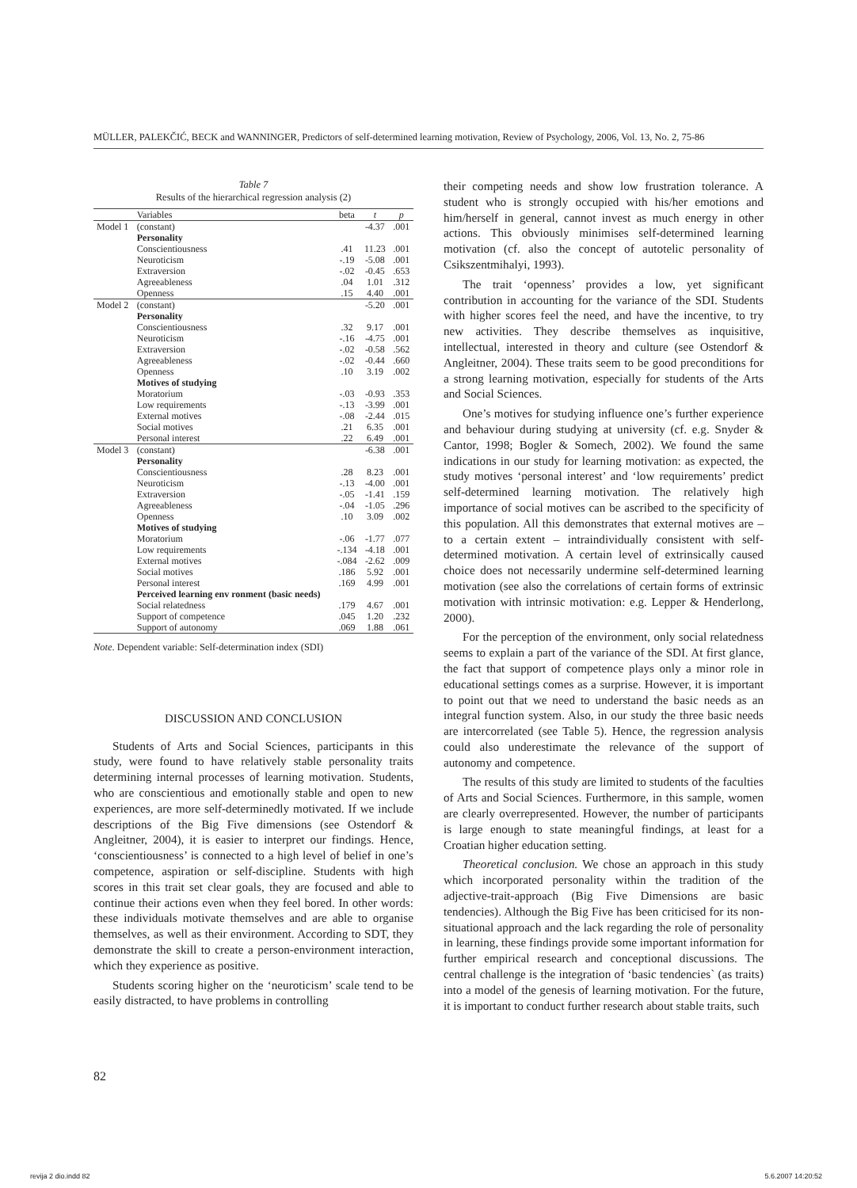MÜLLER, PALEKČIĆ, BECK and WANNINGER, Predictors of self-determined learning motivation, Review of Psychology, 2006, Vol. 13, No. 2, 75-86
Table 7
Results of the hierarchical regression analysis (2)
| | Variables | beta | t | p |
| --- | --- | --- | --- | --- |
| Model 1 | (constant) | | -4.37 | .001 |
| | Personality | | | |
| | Conscientiousness | .41 | 11.23 | .001 |
| | Neuroticism | -.19 | -5.08 | .001 |
| | Extraversion | -.02 | -0.45 | .653 |
| | Agreeableness | .04 | 1.01 | .312 |
| | Openness | .15 | 4.40 | .001 |
| Model 2 | (constant) | | -5.20 | .001 |
| | Personality | | | |
| | Conscientiousness | .32 | 9.17 | .001 |
| | Neuroticism | -.16 | -4.75 | .001 |
| | Extraversion | -.02 | -0.58 | .562 |
| | Agreeableness | -.02 | -0.44 | .660 |
| | Openness | .10 | 3.19 | .002 |
| | Motives of studying | | | |
| | Moratorium | -.03 | -0.93 | .353 |
| | Low requirements | -.13 | -3.99 | .001 |
| | External motives | -.08 | -2.44 | .015 |
| | Social motives | .21 | 6.35 | .001 |
| | Personal interest | .22 | 6.49 | .001 |
| Model 3 | (constant) | | -6.38 | .001 |
| | Personality | | | |
| | Conscientiousness | .28 | 8.23 | .001 |
| | Neuroticism | -.13 | -4.00 | .001 |
| | Extraversion | -.05 | -1.41 | .159 |
| | Agreeableness | -.04 | -1.05 | .296 |
| | Openness | .10 | 3.09 | .002 |
| | Motives of studying | | | |
| | Moratorium | -.06 | -1.77 | .077 |
| | Low requirements | -.134 | -4.18 | .001 |
| | External motives | -.084 | -2.62 | .009 |
| | Social motives | .186 | 5.92 | .001 |
| | Personal interest | .169 | 4.99 | .001 |
| | Perceived learning env ronment (basic needs) | | | |
| | Social relatedness | .179 | 4.67 | .001 |
| | Support of competence | .045 | 1.20 | .232 |
| | Support of autonomy | .069 | 1.88 | .061 |
Note. Dependent variable: Self-determination index (SDI)
DISCUSSION AND CONCLUSION
Students of Arts and Social Sciences, participants in this study, were found to have relatively stable personality traits determining internal processes of learning motivation. Students, who are conscientious and emotionally stable and open to new experiences, are more self-determinedly motivated. If we include descriptions of the Big Five dimensions (see Ostendorf & Angleitner, 2004), it is easier to interpret our findings. Hence, ‘conscientiousness’ is connected to a high level of belief in one’s competence, aspiration or self-discipline. Students with high scores in this trait set clear goals, they are focused and able to continue their actions even when they feel bored. In other words: these individuals motivate themselves and are able to organise themselves, as well as their environment. According to SDT, they demonstrate the skill to create a person-environment interaction, which they experience as positive.
Students scoring higher on the ‘neuroticism’ scale tend to be easily distracted, to have problems in controlling
their competing needs and show low frustration tolerance. A student who is strongly occupied with his/her emotions and him/herself in general, cannot invest as much energy in other actions. This obviously minimises self-determined learning motivation (cf. also the concept of autotelic personality of Csikszentmihalyi, 1993).
The trait ‘openness’ provides a low, yet significant contribution in accounting for the variance of the SDI. Students with higher scores feel the need, and have the incentive, to try new activities. They describe themselves as inquisitive, intellectual, interested in theory and culture (see Ostendorf & Angleitner, 2004). These traits seem to be good preconditions for a strong learning motivation, especially for students of the Arts and Social Sciences.
One’s motives for studying influence one’s further experience and behaviour during studying at university (cf. e.g. Snyder & Cantor, 1998; Bogler & Somech, 2002). We found the same indications in our study for learning motivation: as expected, the study motives ‘personal interest’ and ‘low requirements’ predict self-determined learning motivation. The relatively high importance of social motives can be ascribed to the specificity of this population. All this demonstrates that external motives are – to a certain extent – intraindividually consistent with self-determined motivation. A certain level of extrinsically caused choice does not necessarily undermine self-determined learning motivation (see also the correlations of certain forms of extrinsic motivation with intrinsic motivation: e.g. Lepper & Henderlong, 2000).
For the perception of the environment, only social relatedness seems to explain a part of the variance of the SDI. At first glance, the fact that support of competence plays only a minor role in educational settings comes as a surprise. However, it is important to point out that we need to understand the basic needs as an integral function system. Also, in our study the three basic needs are intercorrelated (see Table 5). Hence, the regression analysis could also underestimate the relevance of the support of autonomy and competence.
The results of this study are limited to students of the faculties of Arts and Social Sciences. Furthermore, in this sample, women are clearly overrepresented. However, the number of participants is large enough to state meaningful findings, at least for a Croatian higher education setting.
Theoretical conclusion. We chose an approach in this study which incorporated personality within the tradition of the adjective-trait-approach (Big Five Dimensions are basic tendencies). Although the Big Five has been criticised for its non-situational approach and the lack regarding the role of personality in learning, these findings provide some important information for further empirical research and conceptional discussions. The central challenge is the integration of ‘basic tendencies` (as traits) into a model of the genesis of learning motivation. For the future, it is important to conduct further research about stable traits, such
82
revija 2 dio.indd 82 5.6.2007 14:20:52